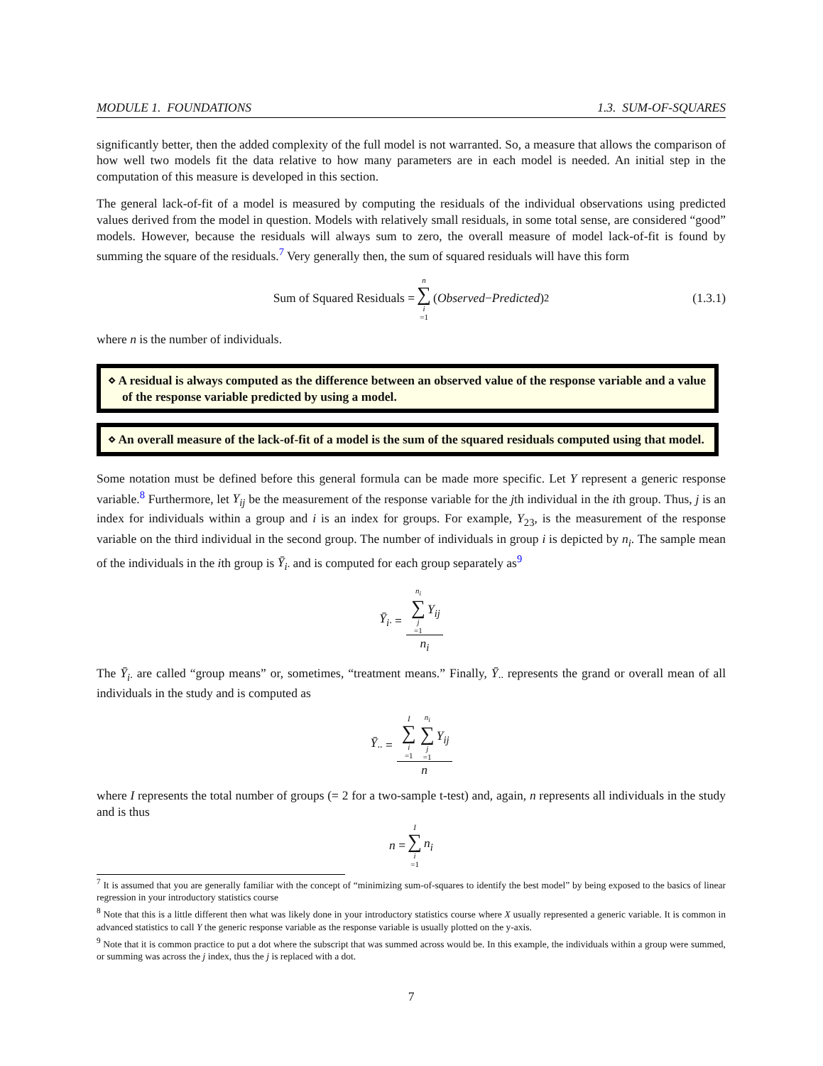MODULE 1. FOUNDATIONS 1.3. SUM-OF-SQUARES
significantly better, then the added complexity of the full model is not warranted. So, a measure that allows the comparison of how well two models fit the data relative to how many parameters are in each model is needed. An initial step in the computation of this measure is developed in this section.
The general lack-of-fit of a model is measured by computing the residuals of the individual observations using predicted values derived from the model in question. Models with relatively small residuals, in some total sense, are considered “good” models. However, because the residuals will always sum to zero, the overall measure of model lack-of-fit is found by summing the square of the residuals.<sup>7</sup> Very generally then, the sum of squared residuals will have this form
Sum of Squared Residuals = n ∑ i =1 (Observed − Predicted)<sup>2</sup> (1.3.1)
where n is the number of individuals.
⋄ A residual is always computed as the difference between an observed value of the response variable and a value of the response variable predicted by using a model.
⋄ An overall measure of the lack-of-fit of a model is the sum of the squared residuals computed using that model.
Some notation must be defined before this general formula can be made more specific. Let Y represent a generic response variable.<sup>8</sup> Furthermore, let Y<sub>ij</sub> be the measurement of the response variable for the jth individual in the ith group. Thus, j is an index for individuals within a group and i is an index for groups. For example, Y<sub>23</sub>, is the measurement of the response variable on the third individual in the second group. The number of individuals in group i is depicted by n<sub>i</sub>. The sample mean of the individuals in the ith group is Ȳ<sub>i·</sub> and is computed for each group separately as<sup>9</sup>
Ȳ<sub>i·</sub> = n<sub>i</sub> ∑ j =1 Y<sub>ij</sub> n<sub>i</sub>
The Ȳ<sub>i·</sub> are called “group means” or, sometimes, “treatment means.” Finally, Ȳ<sub>··</sub> represents the grand or overall mean of all individuals in the study and is computed as
Ȳ<sub>··</sub> = I ∑ i =1 n<sub>i</sub> ∑ j =1 Y<sub>ij</sub> n
where I represents the total number of groups (= 2 for a two-sample t-test) and, again, n represents all individuals in the study and is thus
n = I ∑ i =1 n<sub>i</sub>
<sup>7</sup> It is assumed that you are generally familiar with the concept of “minimizing sum-of-squares to identify the best model” by being exposed to the basics of linear regression in your introductory statistics course
<sup>8</sup> Note that this is a little different then what was likely done in your introductory statistics course where X usually represented a generic variable. It is common in advanced statistics to call Y the generic response variable as the response variable is usually plotted on the y-axis.
<sup>9</sup> Note that it is common practice to put a dot where the subscript that was summed across would be. In this example, the individuals within a group were summed, or summing was across the j index, thus the j is replaced with a dot.
7